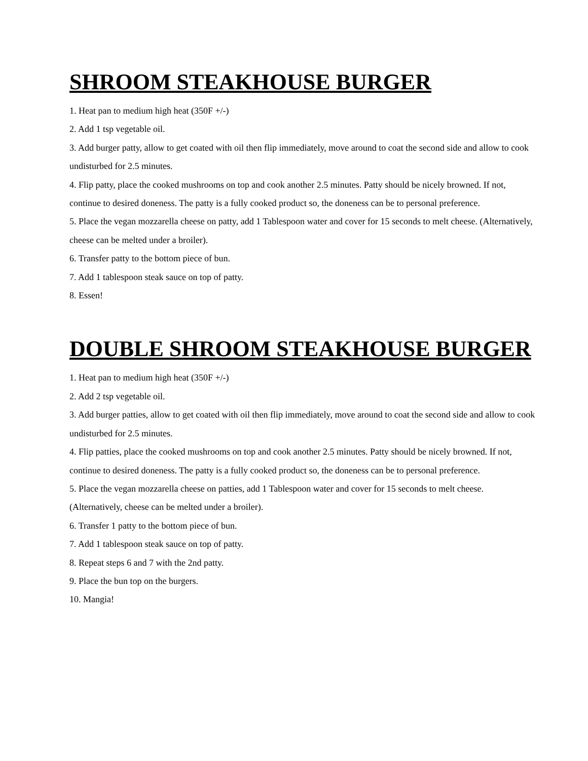SHROOM STEAKHOUSE BURGER
1. Heat pan to medium high heat (350F +/-)
2. Add 1 tsp vegetable oil.
3. Add burger patty, allow to get coated with oil then flip immediately, move around to coat the second side and allow to cook undisturbed for 2.5 minutes.
4. Flip patty, place the cooked mushrooms on top and cook another 2.5 minutes. Patty should be nicely browned. If not, continue to desired doneness. The patty is a fully cooked product so, the doneness can be to personal preference.
5. Place the vegan mozzarella cheese on patty, add 1 Tablespoon water and cover for 15 seconds to melt cheese. (Alternatively, cheese can be melted under a broiler).
6. Transfer patty to the bottom piece of bun.
7. Add 1 tablespoon steak sauce on top of patty.
8. Essen!
DOUBLE SHROOM STEAKHOUSE BURGER
1. Heat pan to medium high heat (350F +/-)
2. Add 2 tsp vegetable oil.
3. Add burger patties, allow to get coated with oil then flip immediately, move around to coat the second side and allow to cook undisturbed for 2.5 minutes.
4. Flip patties, place the cooked mushrooms on top and cook another 2.5 minutes. Patty should be nicely browned. If not, continue to desired doneness. The patty is a fully cooked product so, the doneness can be to personal preference.
5. Place the vegan mozzarella cheese on patties, add 1 Tablespoon water and cover for 15 seconds to melt cheese. (Alternatively, cheese can be melted under a broiler).
6. Transfer 1 patty to the bottom piece of bun.
7. Add 1 tablespoon steak sauce on top of patty.
8. Repeat steps 6 and 7 with the 2nd patty.
9. Place the bun top on the burgers.
10. Mangia!